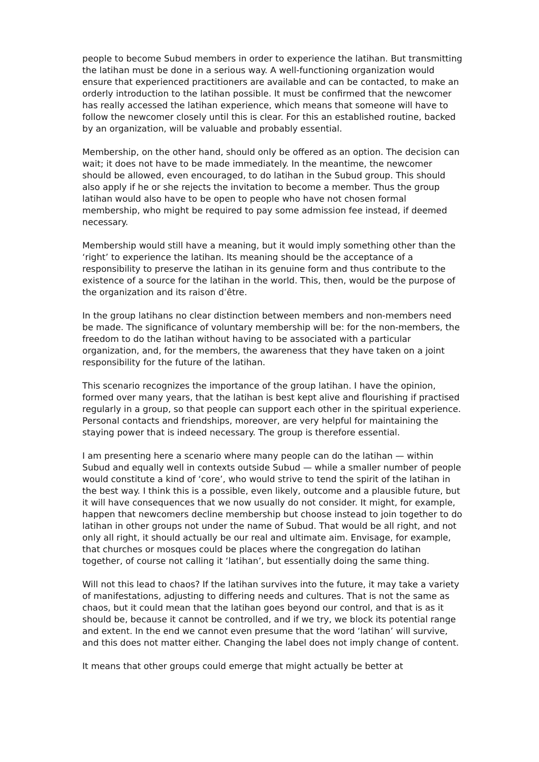people to become Subud members in order to experience the latihan. But transmitting the latihan must be done in a serious way. A well-functioning organization would ensure that experienced practitioners are available and can be contacted, to make an orderly introduction to the latihan possible. It must be confirmed that the newcomer has really accessed the latihan experience, which means that someone will have to follow the newcomer closely until this is clear. For this an established routine, backed by an organization, will be valuable and probably essential.
Membership, on the other hand, should only be offered as an option. The decision can wait; it does not have to be made immediately. In the meantime, the newcomer should be allowed, even encouraged, to do latihan in the Subud group. This should also apply if he or she rejects the invitation to become a member. Thus the group latihan would also have to be open to people who have not chosen formal membership, who might be required to pay some admission fee instead, if deemed necessary.
Membership would still have a meaning, but it would imply something other than the ‘right’ to experience the latihan. Its meaning should be the acceptance of a responsibility to preserve the latihan in its genuine form and thus contribute to the existence of a source for the latihan in the world. This, then, would be the purpose of the organization and its raison d’être.
In the group latihans no clear distinction between members and non-members need be made. The significance of voluntary membership will be: for the non-members, the freedom to do the latihan without having to be associated with a particular organization, and, for the members, the awareness that they have taken on a joint responsibility for the future of the latihan.
This scenario recognizes the importance of the group latihan. I have the opinion, formed over many years, that the latihan is best kept alive and flourishing if practised regularly in a group, so that people can support each other in the spiritual experience. Personal contacts and friendships, moreover, are very helpful for maintaining the staying power that is indeed necessary. The group is therefore essential.
I am presenting here a scenario where many people can do the latihan — within Subud and equally well in contexts outside Subud — while a smaller number of people would constitute a kind of ‘core’, who would strive to tend the spirit of the latihan in the best way. I think this is a possible, even likely, outcome and a plausible future, but it will have consequences that we now usually do not consider. It might, for example, happen that newcomers decline membership but choose instead to join together to do latihan in other groups not under the name of Subud. That would be all right, and not only all right, it should actually be our real and ultimate aim. Envisage, for example, that churches or mosques could be places where the congregation do latihan together, of course not calling it ‘latihan’, but essentially doing the same thing.
Will not this lead to chaos? If the latihan survives into the future, it may take a variety of manifestations, adjusting to differing needs and cultures. That is not the same as chaos, but it could mean that the latihan goes beyond our control, and that is as it should be, because it cannot be controlled, and if we try, we block its potential range and extent. In the end we cannot even presume that the word ‘latihan’ will survive, and this does not matter either. Changing the label does not imply change of content.
It means that other groups could emerge that might actually be better at